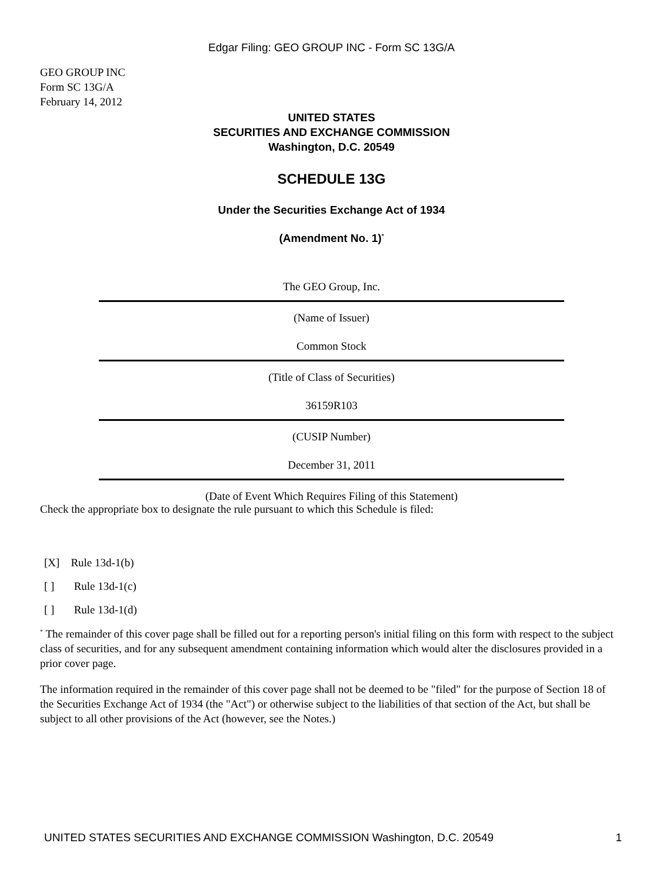Edgar Filing: GEO GROUP INC - Form SC 13G/A
GEO GROUP INC
Form SC 13G/A
February 14, 2012
UNITED STATES
SECURITIES AND EXCHANGE COMMISSION
Washington, D.C. 20549
SCHEDULE 13G
Under the Securities Exchange Act of 1934
(Amendment No. 1)<sup>*</sup>
The GEO Group, Inc.
(Name of Issuer)
Common Stock
(Title of Class of Securities)
36159R103
(CUSIP Number)
December 31, 2011
(Date of Event Which Requires Filing of this Statement)
Check the appropriate box to designate the rule pursuant to which this Schedule is filed:
[X] Rule 13d-1(b)
[ ] Rule 13d-1(c)
[ ] Rule 13d-1(d)
<sup>*</sup> The remainder of this cover page shall be filled out for a reporting person's initial filing on this form with respect to the subject class of securities, and for any subsequent amendment containing information which would alter the disclosures provided in a prior cover page.
The information required in the remainder of this cover page shall not be deemed to be "filed" for the purpose of Section 18 of the Securities Exchange Act of 1934 (the "Act") or otherwise subject to the liabilities of that section of the Act, but shall be subject to all other provisions of the Act (however, see the Notes.)
UNITED STATES SECURITIES AND EXCHANGE COMMISSION Washington, D.C. 20549 1